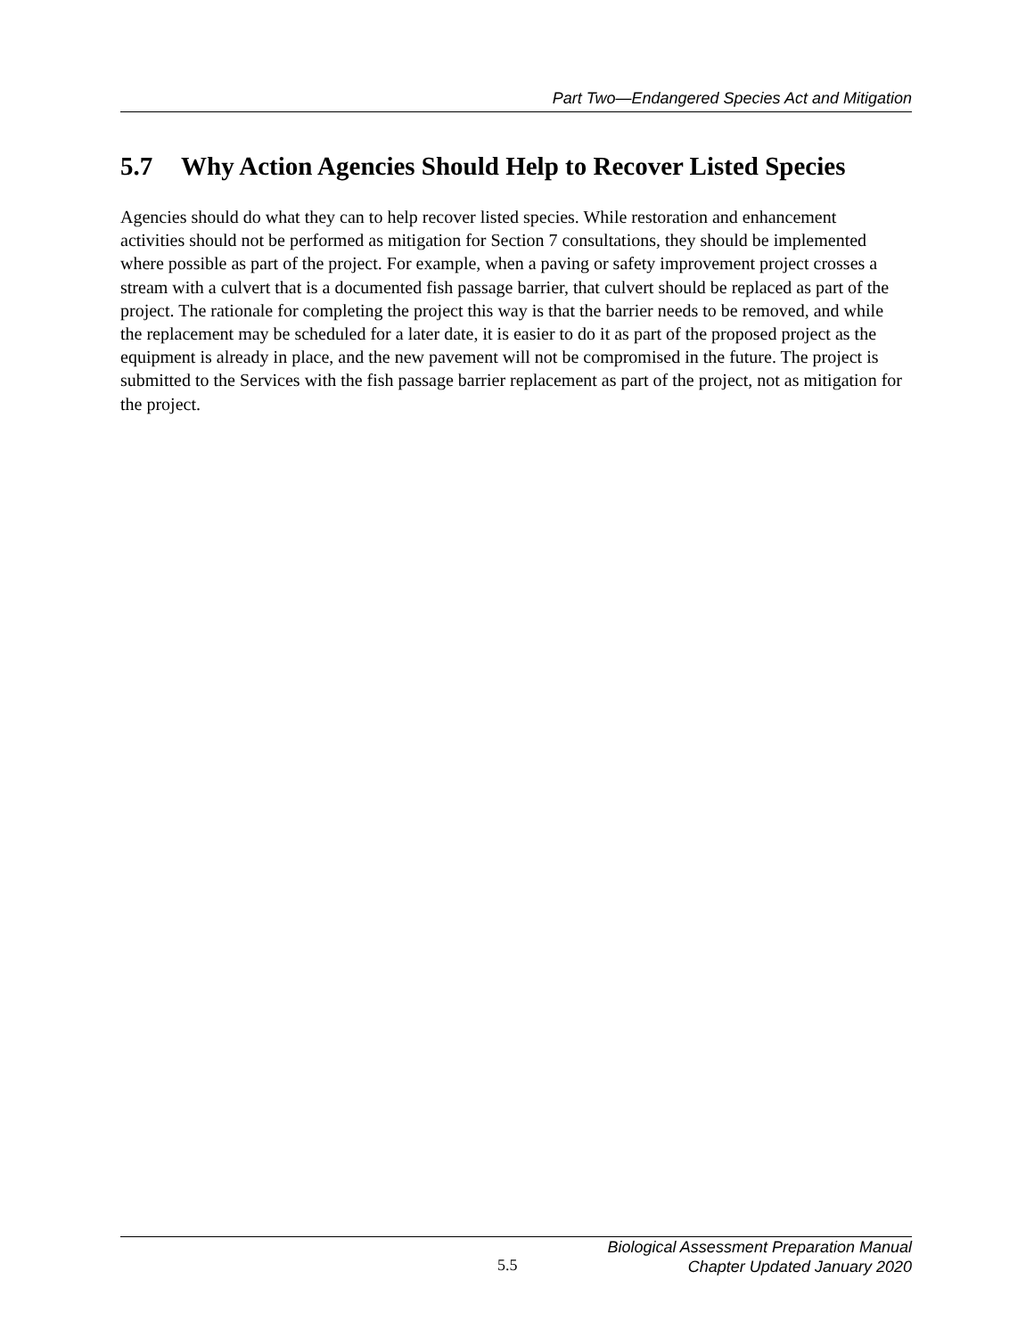Part Two—Endangered Species Act and Mitigation
5.7 Why Action Agencies Should Help to Recover Listed Species
Agencies should do what they can to help recover listed species. While restoration and enhancement activities should not be performed as mitigation for Section 7 consultations, they should be implemented where possible as part of the project. For example, when a paving or safety improvement project crosses a stream with a culvert that is a documented fish passage barrier, that culvert should be replaced as part of the project. The rationale for completing the project this way is that the barrier needs to be removed, and while the replacement may be scheduled for a later date, it is easier to do it as part of the proposed project as the equipment is already in place, and the new pavement will not be compromised in the future. The project is submitted to the Services with the fish passage barrier replacement as part of the project, not as mitigation for the project.
5.5
Biological Assessment Preparation Manual
Chapter Updated January 2020